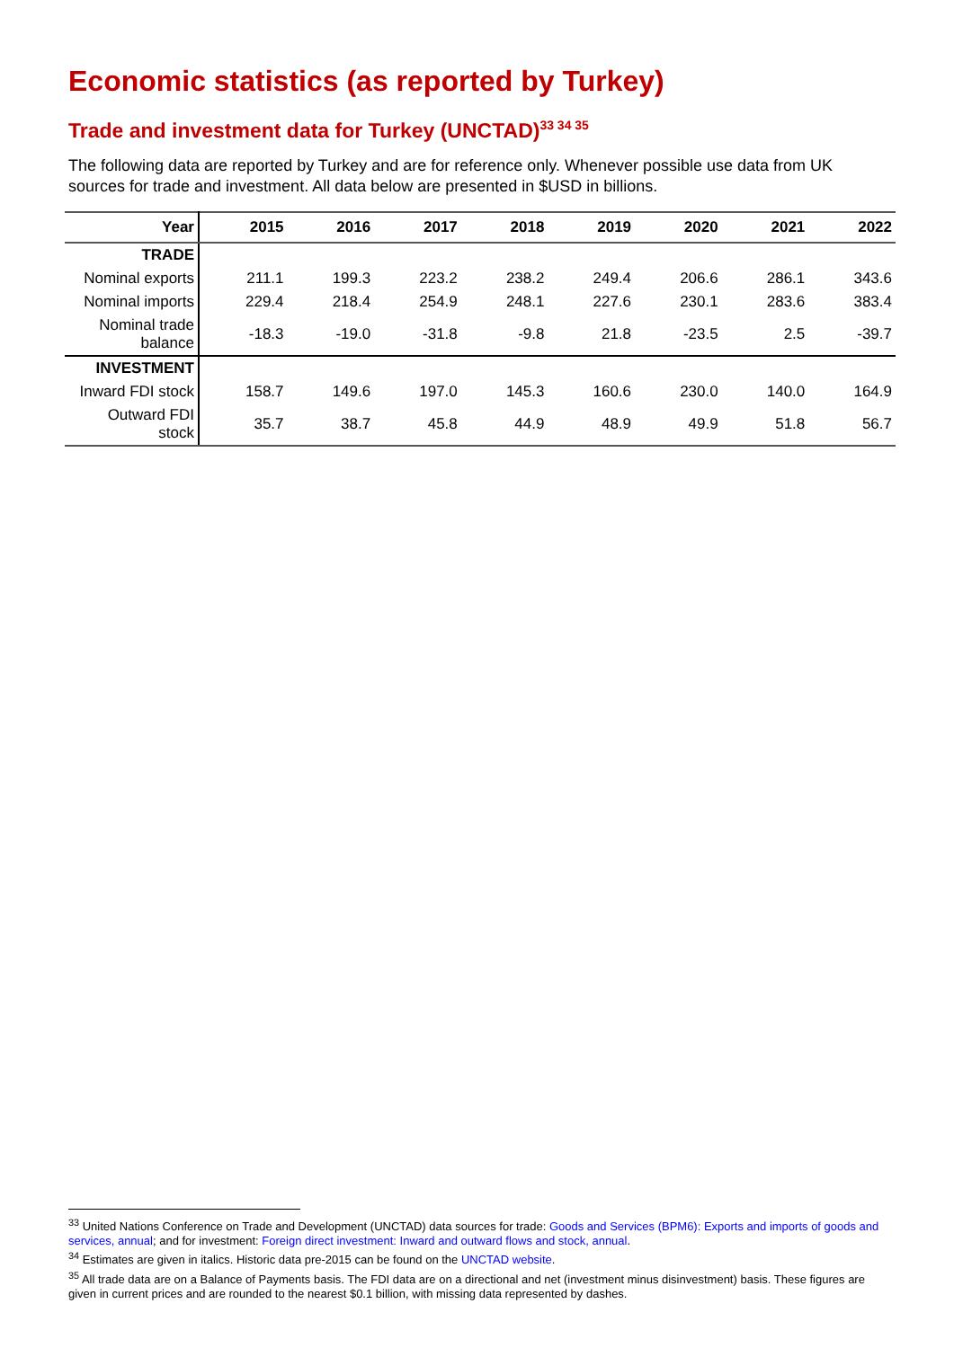Economic statistics (as reported by Turkey)
Trade and investment data for Turkey (UNCTAD)<sup>33 34 35</sup>
The following data are reported by Turkey and are for reference only. Whenever possible use data from UK sources for trade and investment. All data below are presented in $USD in billions.
| Year | 2015 | 2016 | 2017 | 2018 | 2019 | 2020 | 2021 | 2022 |
| --- | --- | --- | --- | --- | --- | --- | --- | --- |
| TRADE | | | | | | | | |
| Nominal exports | 211.1 | 199.3 | 223.2 | 238.2 | 249.4 | 206.6 | 286.1 | 343.6 |
| Nominal imports | 229.4 | 218.4 | 254.9 | 248.1 | 227.6 | 230.1 | 283.6 | 383.4 |
| Nominal trade balance | -18.3 | -19.0 | -31.8 | -9.8 | 21.8 | -23.5 | 2.5 | -39.7 |
| INVESTMENT | | | | | | | | |
| Inward FDI stock | 158.7 | 149.6 | 197.0 | 145.3 | 160.6 | 230.0 | 140.0 | 164.9 |
| Outward FDI stock | 35.7 | 38.7 | 45.8 | 44.9 | 48.9 | 49.9 | 51.8 | 56.7 |
<sup>33</sup> United Nations Conference on Trade and Development (UNCTAD) data sources for trade: Goods and Services (BPM6): Exports and imports of goods and services, annual; and for investment: Foreign direct investment: Inward and outward flows and stock, annual.
<sup>34</sup> Estimates are given in italics. Historic data pre-2015 can be found on the UNCTAD website.
<sup>35</sup> All trade data are on a Balance of Payments basis. The FDI data are on a directional and net (investment minus disinvestment) basis. These figures are given in current prices and are rounded to the nearest $0.1 billion, with missing data represented by dashes.